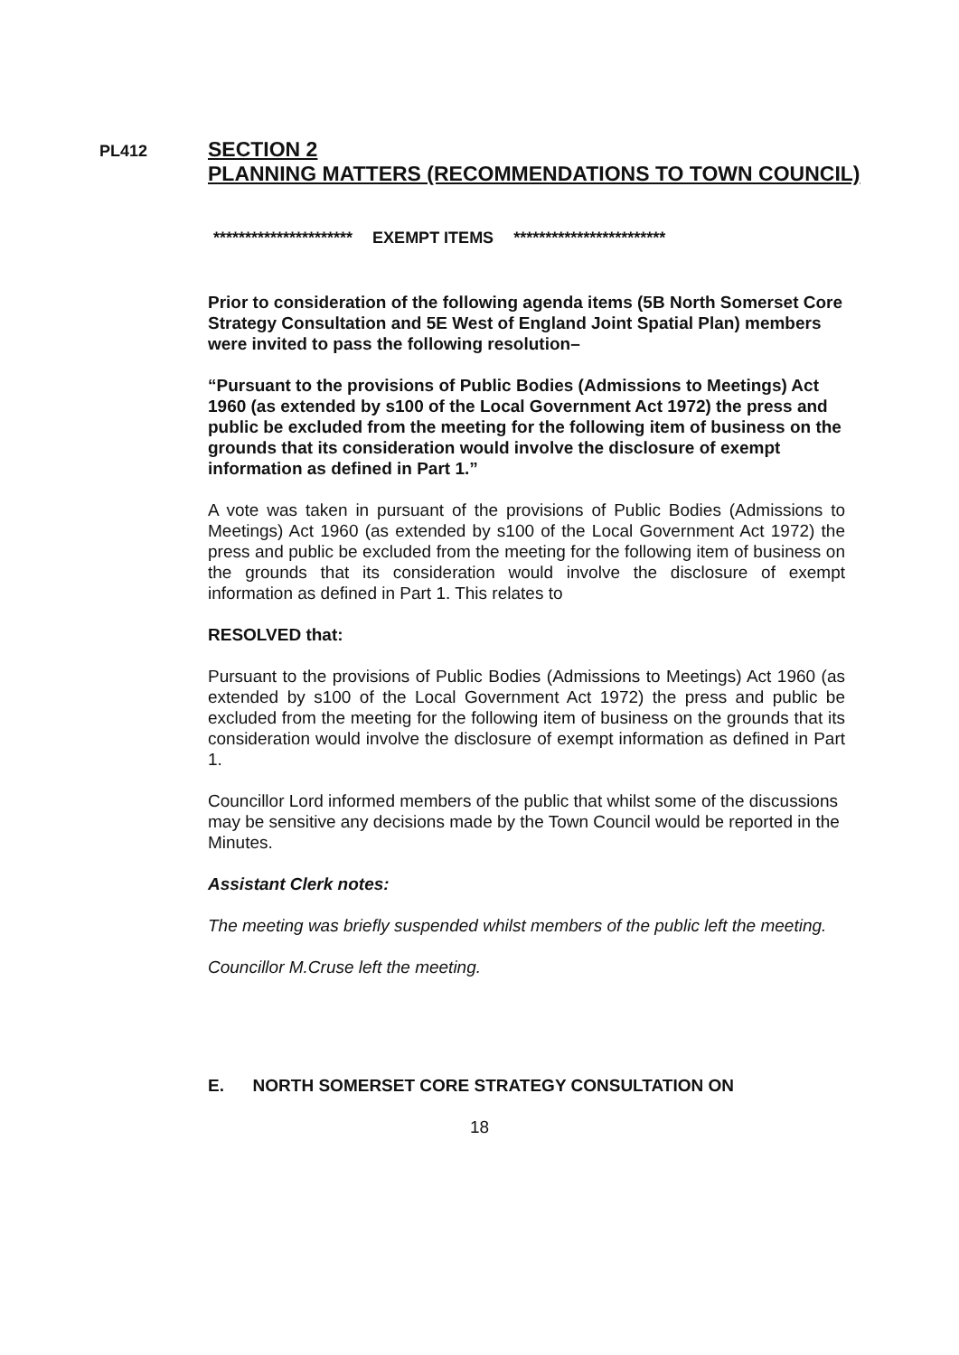PL412
SECTION 2
PLANNING MATTERS (RECOMMENDATIONS TO TOWN COUNCIL)
********************** EXEMPT ITEMS ************************
Prior to consideration of the following agenda items (5B North Somerset Core Strategy Consultation and 5E West of England Joint Spatial Plan) members were invited to pass the following resolution–
“Pursuant to the provisions of Public Bodies (Admissions to Meetings) Act 1960 (as extended by s100 of the Local Government Act 1972) the press and public be excluded from the meeting for the following item of business on the grounds that its consideration would involve the disclosure of exempt information as defined in Part 1.”
A vote was taken in pursuant of the provisions of Public Bodies (Admissions to Meetings) Act 1960 (as extended by s100 of the Local Government Act 1972) the press and public be excluded from the meeting for the following item of business on the grounds that its consideration would involve the disclosure of exempt information as defined in Part 1. This relates to
RESOLVED that:
Pursuant to the provisions of Public Bodies (Admissions to Meetings) Act 1960 (as extended by s100 of the Local Government Act 1972) the press and public be excluded from the meeting for the following item of business on the grounds that its consideration would involve the disclosure of exempt information as defined in Part 1.
Councillor Lord informed members of the public that whilst some of the discussions may be sensitive any decisions made by the Town Council would be reported in the Minutes.
Assistant Clerk notes:
The meeting was briefly suspended whilst members of the public left the meeting.
Councillor M.Cruse left the meeting.
E. NORTH SOMERSET CORE STRATEGY CONSULTATION ON
18